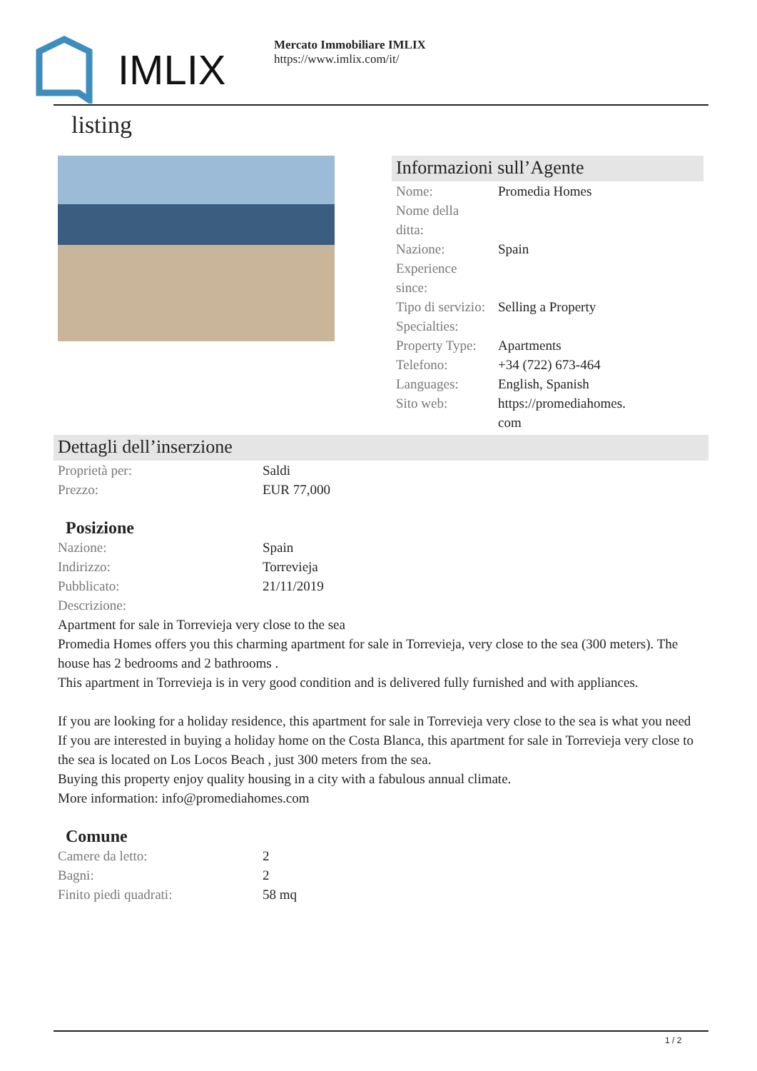IMLIX
Mercato Immobiliare IMLIX
https://www.imlix.com/it/
listing
Informazioni sull’Agente
| Nome: | Promedia Homes |
| Nome della ditta: | |
| Nazione: | Spain |
| Experience since: | |
| Tipo di servizio: | Selling a Property |
| Specialties: | |
| Property Type: | Apartments |
| Telefono: | +34 (722) 673-464 |
| Languages: | English, Spanish |
| Sito web: | https://promediahomes. com |
Dettagli dell’inserzione
| Proprietà per: | Saldi |
| Prezzo: | EUR 77,000 |
Posizione
| Nazione: | Spain |
| Indirizzo: | Torrevieja |
| Pubblicato: | 21/11/2019 |
| Descrizione: | |
Apartment for sale in Torrevieja very close to the sea
Promedia Homes offers you this charming apartment for sale in Torrevieja, very close to the sea (300 meters). The house has 2 bedrooms and 2 bathrooms .
This apartment in Torrevieja is in very good condition and is delivered fully furnished and with appliances.
If you are looking for a holiday residence, this apartment for sale in Torrevieja very close to the sea is what you need
If you are interested in buying a holiday home on the Costa Blanca, this apartment for sale in Torrevieja very close to the sea is located on Los Locos Beach , just 300 meters from the sea.
Buying this property enjoy quality housing in a city with a fabulous annual climate.
More information: info@promediahomes.com
Comune
| Camere da letto: | 2 |
| Bagni: | 2 |
| Finito piedi quadrati: | 58 mq |
1 / 2